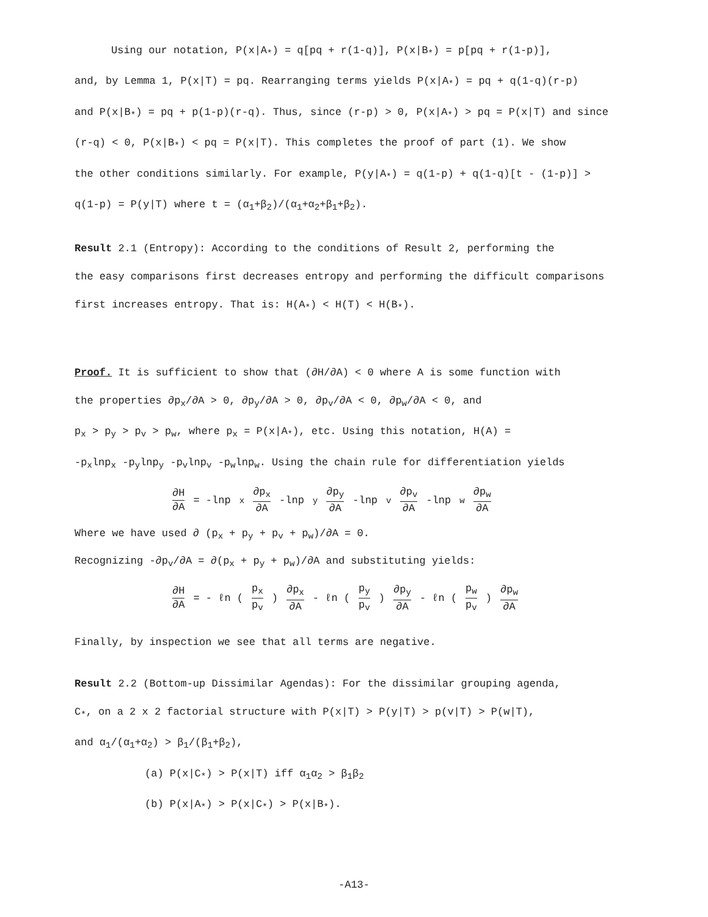Using our notation, P(x|A<sub>*</sub>) = q[pq + r(1-q)], P(x|B<sub>*</sub>) = p[pq + r(1-p)],
and, by Lemma 1, P(x|T) = pq. Rearranging terms yields P(x|A<sub>*</sub>) = pq + q(1-q)(r-p)
and P(x|B<sub>*</sub>) = pq + p(1-p)(r-q). Thus, since (r-p) > 0, P(x|A<sub>*</sub>) > pq = P(x|T) and since
(r-q) < 0, P(x|B<sub>*</sub>) < pq = P(x|T). This completes the proof of part (1). We show
the other conditions similarly. For example, P(y|A<sub>*</sub>) = q(1-p) + q(1-q)[t - (1-p)] >
q(1-p) = P(y|T) where t = (α<sub>1</sub>+β<sub>2</sub>)/(α<sub>1</sub>+α<sub>2</sub>+β<sub>1</sub>+β<sub>2</sub>).
Result 2.1 (Entropy): According to the conditions of Result 2, performing the
the easy comparisons first decreases entropy and performing the difficult comparisons
first increases entropy. That is: H(A<sub>*</sub>) < H(T) < H(B<sub>*</sub>).
Proof. It is sufficient to show that (∂H/∂A) < 0 where A is some function with
the properties ∂p<sub>x</sub>/∂A > 0, ∂p<sub>y</sub>/∂A > 0, ∂p<sub>v</sub>/∂A < 0, ∂p<sub>w</sub>/∂A < 0, and
p<sub>x</sub> > p<sub>y</sub> > p<sub>v</sub> > p<sub>w</sub>, where p<sub>x</sub> = P(x|A<sub>*</sub>), etc. Using this notation, H(A) =
-p<sub>x</sub>lnp<sub>x</sub> -p<sub>y</sub>lnp<sub>y</sub> -p<sub>v</sub>lnp<sub>v</sub> -p<sub>w</sub>lnp<sub>w</sub>. Using the chain rule for differentiation yields
∂H ∂A = -lnp<sub>x</sub> ∂p<sub>x</sub> ∂A -lnp<sub>y</sub> ∂p<sub>y</sub> ∂A -lnp<sub>v</sub> ∂p<sub>v</sub> ∂A -lnp<sub>w</sub> ∂p<sub>w</sub> ∂A
Where we have used ∂ (p<sub>x</sub> + p<sub>y</sub> + p<sub>v</sub> + p<sub>w</sub>)/∂A = 0.
Recognizing -∂p<sub>v</sub>/∂A = ∂(p<sub>x</sub> + p<sub>y</sub> + p<sub>w</sub>)/∂A and substituting yields:
∂H ∂A = - ℓn (p<sub>x</sub> p<sub>v</sub>) ∂p<sub>x</sub> ∂A - ℓn (p<sub>y</sub> p<sub>v</sub>) ∂p<sub>y</sub> ∂A - ℓn (p<sub>w</sub> p<sub>v</sub>) ∂p<sub>w</sub> ∂A
Finally, by inspection we see that all terms are negative.
Result 2.2 (Bottom-up Dissimilar Agendas): For the dissimilar grouping agenda,
C<sub>*</sub>, on a 2 x 2 factorial structure with P(x|T) > P(y|T) > p(v|T) > P(w|T),
and α<sub>1</sub>/(α<sub>1</sub>+α<sub>2</sub>) > β<sub>1</sub>/(β<sub>1</sub>+β<sub>2</sub>),
(a) P(x|C<sub>*</sub>) > P(x|T) iff α<sub>1</sub>α<sub>2</sub> > β<sub>1</sub>β<sub>2</sub>
(b) P(x|A<sub>*</sub>) > P(x|C<sub>*</sub>) > P(x|B<sub>*</sub>).
-A13-